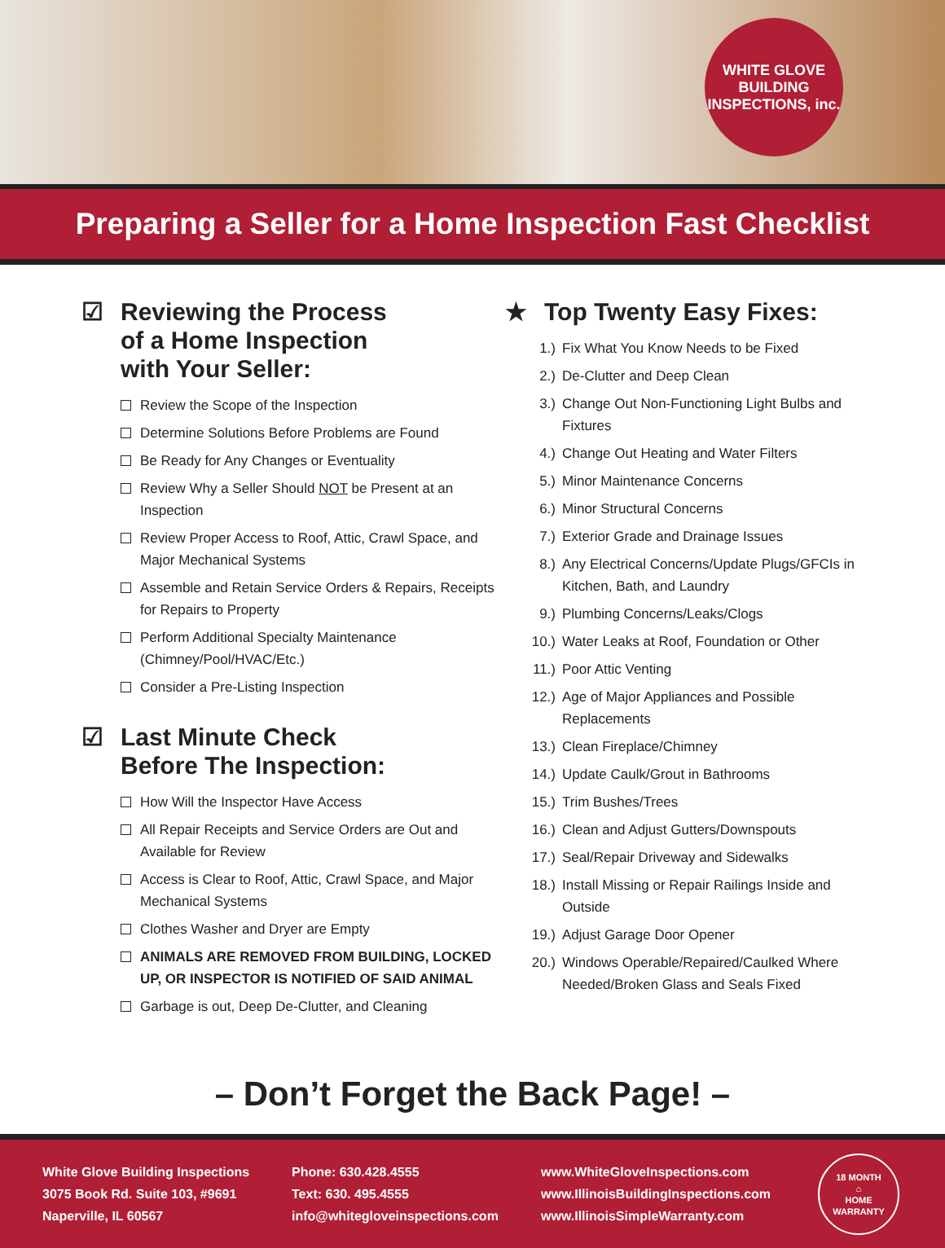WHITE GLOVE
BUILDING INSPECTIONS, inc.
Preparing a Seller for a Home Inspection Fast Checklist
☑ Reviewing the Process
of a Home Inspection
with Your Seller:
Review the Scope of the Inspection
Determine Solutions Before Problems are Found
Be Ready for Any Changes or Eventuality
Review Why a Seller Should NOT be Present at an Inspection
Review Proper Access to Roof, Attic, Crawl Space, and Major Mechanical Systems
Assemble and Retain Service Orders & Repairs, Receipts for Repairs to Property
Perform Additional Specialty Maintenance (Chimney/Pool/HVAC/Etc.)
Consider a Pre-Listing Inspection
☑ Last Minute Check
Before The Inspection:
How Will the Inspector Have Access
All Repair Receipts and Service Orders are Out and Available for Review
Access is Clear to Roof, Attic, Crawl Space, and Major Mechanical Systems
Clothes Washer and Dryer are Empty
ANIMALS ARE REMOVED FROM BUILDING, LOCKED UP, OR INSPECTOR IS NOTIFIED OF SAID ANIMAL
Garbage is out, Deep De-Clutter, and Cleaning
★ Top Twenty Easy Fixes:
1.) Fix What You Know Needs to be Fixed
2.) De-Clutter and Deep Clean
3.) Change Out Non-Functioning Light Bulbs and Fixtures
4.) Change Out Heating and Water Filters
5.) Minor Maintenance Concerns
6.) Minor Structural Concerns
7.) Exterior Grade and Drainage Issues
8.) Any Electrical Concerns/Update Plugs/GFCIs in Kitchen, Bath, and Laundry
9.) Plumbing Concerns/Leaks/Clogs
10.) Water Leaks at Roof, Foundation or Other
11.) Poor Attic Venting
12.) Age of Major Appliances and Possible Replacements
13.) Clean Fireplace/Chimney
14.) Update Caulk/Grout in Bathrooms
15.) Trim Bushes/Trees
16.) Clean and Adjust Gutters/Downspouts
17.) Seal/Repair Driveway and Sidewalks
18.) Install Missing or Repair Railings Inside and Outside
19.) Adjust Garage Door Opener
20.) Windows Operable/Repaired/Caulked Where Needed/Broken Glass and Seals Fixed
– Don’t Forget the Back Page! –
White Glove Building Inspections
3075 Book Rd. Suite 103, #9691
Naperville, IL 60567
Phone: 630.428.4555
Text: 630. 495.4555
info@whitegloveinspections.com
www.WhiteGloveInspections.com
www.IllinoisBuildingInspections.com
www.IllinoisSimpleWarranty.com
18 MONTH
⌂
HOME WARRANTY